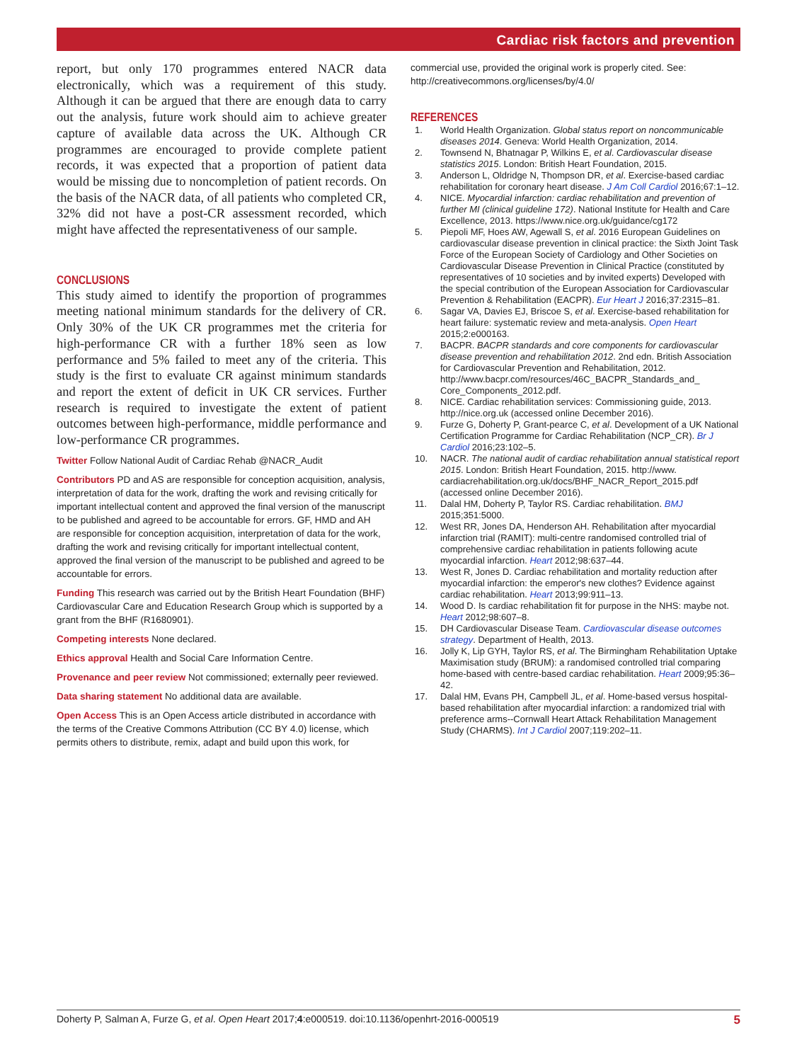Cardiac risk factors and prevention
report, but only 170 programmes entered NACR data electronically, which was a requirement of this study. Although it can be argued that there are enough data to carry out the analysis, future work should aim to achieve greater capture of available data across the UK. Although CR programmes are encouraged to provide complete patient records, it was expected that a proportion of patient data would be missing due to noncompletion of patient records. On the basis of the NACR data, of all patients who completed CR, 32% did not have a post-CR assessment recorded, which might have affected the representativeness of our sample.
CONCLUSIONS
This study aimed to identify the proportion of programmes meeting national minimum standards for the delivery of CR. Only 30% of the UK CR programmes met the criteria for high-performance CR with a further 18% seen as low performance and 5% failed to meet any of the criteria. This study is the first to evaluate CR against minimum standards and report the extent of deficit in UK CR services. Further research is required to investigate the extent of patient outcomes between high-performance, middle performance and low-performance CR programmes.
Twitter Follow National Audit of Cardiac Rehab @NACR_Audit
Contributors PD and AS are responsible for conception acquisition, analysis, interpretation of data for the work, drafting the work and revising critically for important intellectual content and approved the final version of the manuscript to be published and agreed to be accountable for errors. GF, HMD and AH are responsible for conception acquisition, interpretation of data for the work, drafting the work and revising critically for important intellectual content, approved the final version of the manuscript to be published and agreed to be accountable for errors.
Funding This research was carried out by the British Heart Foundation (BHF) Cardiovascular Care and Education Research Group which is supported by a grant from the BHF (R1680901).
Competing interests None declared.
Ethics approval Health and Social Care Information Centre.
Provenance and peer review Not commissioned; externally peer reviewed.
Data sharing statement No additional data are available.
Open Access This is an Open Access article distributed in accordance with the terms of the Creative Commons Attribution (CC BY 4.0) license, which permits others to distribute, remix, adapt and build upon this work, for
commercial use, provided the original work is properly cited. See: http://creativecommons.org/licenses/by/4.0/
REFERENCES
1. World Health Organization. Global status report on noncommunicable diseases 2014. Geneva: World Health Organization, 2014.
2. Townsend N, Bhatnagar P, Wilkins E, et al. Cardiovascular disease statistics 2015. London: British Heart Foundation, 2015.
3. Anderson L, Oldridge N, Thompson DR, et al. Exercise-based cardiac rehabilitation for coronary heart disease. J Am Coll Cardiol 2016;67:1–12.
4. NICE. Myocardial infarction: cardiac rehabilitation and prevention of further MI (clinical guideline 172). National Institute for Health and Care Excellence, 2013. https://www.nice.org.uk/guidance/cg172
5. Piepoli MF, Hoes AW, Agewall S, et al. 2016 European Guidelines on cardiovascular disease prevention in clinical practice: the Sixth Joint Task Force of the European Society of Cardiology and Other Societies on Cardiovascular Disease Prevention in Clinical Practice (constituted by representatives of 10 societies and by invited experts) Developed with the special contribution of the European Association for Cardiovascular Prevention & Rehabilitation (EACPR). Eur Heart J 2016;37:2315–81.
6. Sagar VA, Davies EJ, Briscoe S, et al. Exercise-based rehabilitation for heart failure: systematic review and meta-analysis. Open Heart 2015;2:e000163.
7. BACPR. BACPR standards and core components for cardiovascular disease prevention and rehabilitation 2012. 2nd edn. British Association for Cardiovascular Prevention and Rehabilitation, 2012. http://www.bacpr.com/resources/46C_BACPR_Standards_and_ Core_Components_2012.pdf.
8. NICE. Cardiac rehabilitation services: Commissioning guide, 2013. http://nice.org.uk (accessed online December 2016).
9. Furze G, Doherty P, Grant-pearce C, et al. Development of a UK National Certification Programme for Cardiac Rehabilitation (NCP_CR). Br J Cardiol 2016;23:102–5.
10. NACR. The national audit of cardiac rehabilitation annual statistical report 2015. London: British Heart Foundation, 2015. http://www. cardiacrehabilitation.org.uk/docs/BHF_NACR_Report_2015.pdf (accessed online December 2016).
11. Dalal HM, Doherty P, Taylor RS. Cardiac rehabilitation. BMJ 2015;351:5000.
12. West RR, Jones DA, Henderson AH. Rehabilitation after myocardial infarction trial (RAMIT): multi-centre randomised controlled trial of comprehensive cardiac rehabilitation in patients following acute myocardial infarction. Heart 2012;98:637–44.
13. West R, Jones D. Cardiac rehabilitation and mortality reduction after myocardial infarction: the emperor's new clothes? Evidence against cardiac rehabilitation. Heart 2013;99:911–13.
14. Wood D. Is cardiac rehabilitation fit for purpose in the NHS: maybe not. Heart 2012;98:607–8.
15. DH Cardiovascular Disease Team. Cardiovascular disease outcomes strategy. Department of Health, 2013.
16. Jolly K, Lip GYH, Taylor RS, et al. The Birmingham Rehabilitation Uptake Maximisation study (BRUM): a randomised controlled trial comparing home-based with centre-based cardiac rehabilitation. Heart 2009;95:36–42.
17. Dalal HM, Evans PH, Campbell JL, et al. Home-based versus hospital-based rehabilitation after myocardial infarction: a randomized trial with preference arms--Cornwall Heart Attack Rehabilitation Management Study (CHARMS). Int J Cardiol 2007;119:202–11.
Doherty P, Salman A, Furze G, et al. Open Heart 2017;4:e000519. doi:10.1136/openhrt-2016-000519 5